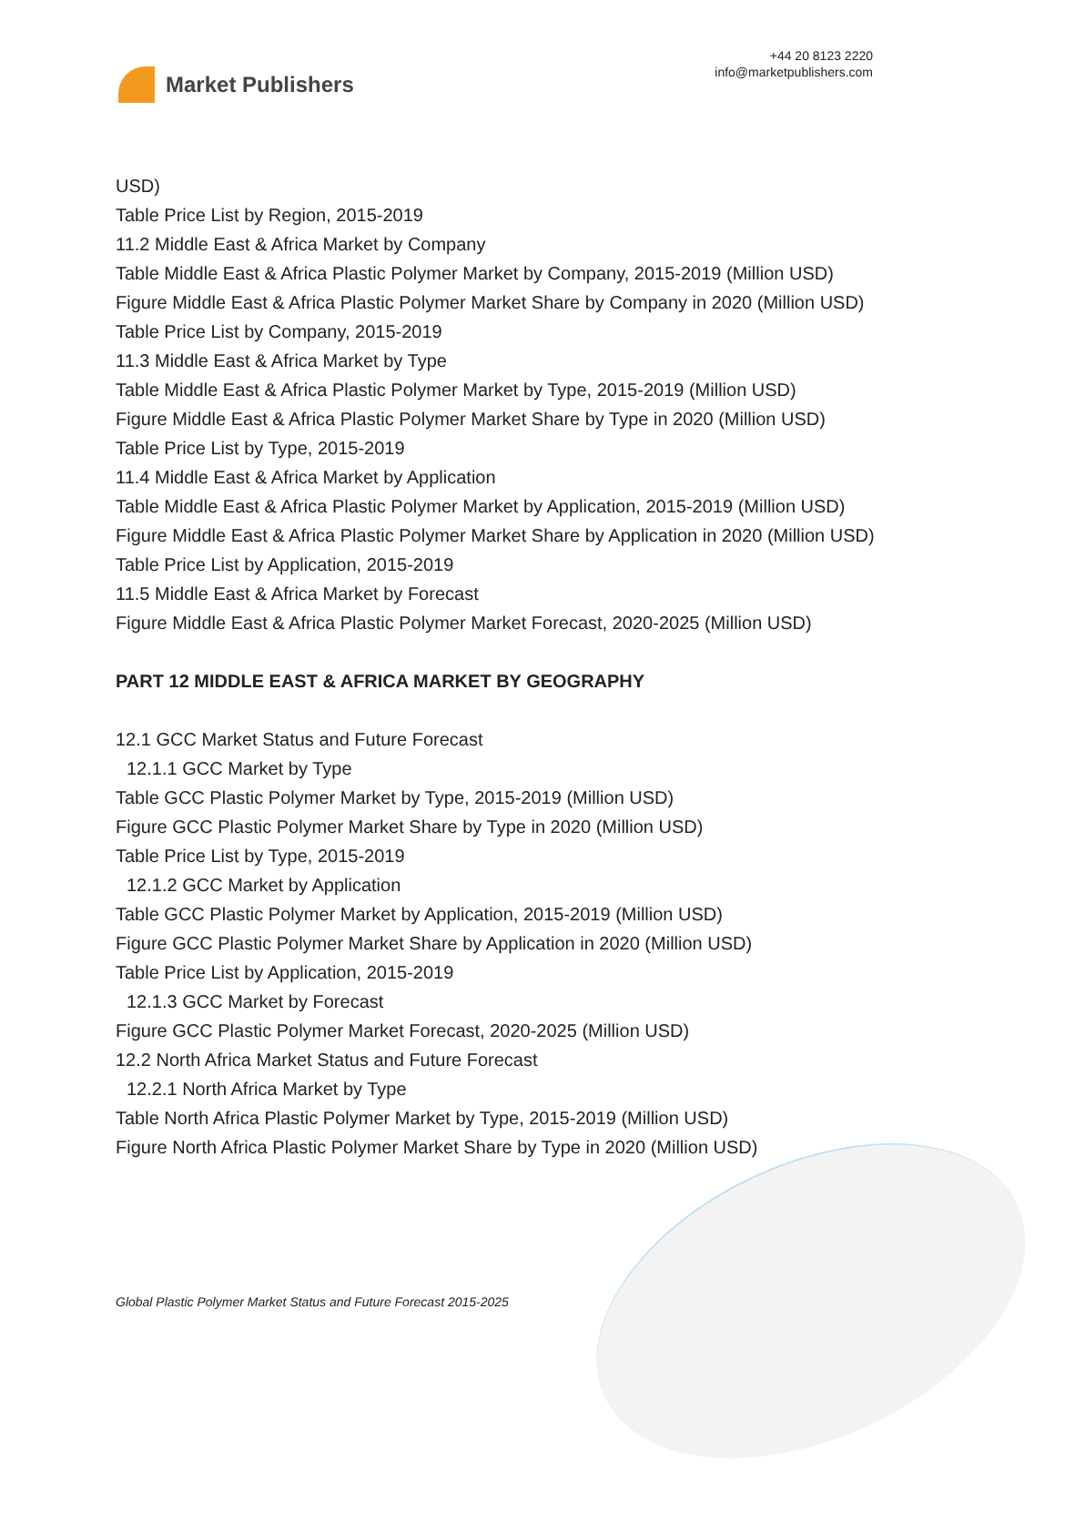Market Publishers
+44 20 8123 2220
info@marketpublishers.com
USD)
Table Price List by Region, 2015-2019
11.2 Middle East & Africa Market by Company
Table Middle East & Africa Plastic Polymer Market by Company, 2015-2019 (Million USD)
Figure Middle East & Africa Plastic Polymer Market Share by Company in 2020 (Million USD)
Table Price List by Company, 2015-2019
11.3 Middle East & Africa Market by Type
Table Middle East & Africa Plastic Polymer Market by Type, 2015-2019 (Million USD)
Figure Middle East & Africa Plastic Polymer Market Share by Type in 2020 (Million USD)
Table Price List by Type, 2015-2019
11.4 Middle East & Africa Market by Application
Table Middle East & Africa Plastic Polymer Market by Application, 2015-2019 (Million USD)
Figure Middle East & Africa Plastic Polymer Market Share by Application in 2020 (Million USD)
Table Price List by Application, 2015-2019
11.5 Middle East & Africa Market by Forecast
Figure Middle East & Africa Plastic Polymer Market Forecast, 2020-2025 (Million USD)
PART 12 MIDDLE EAST & AFRICA MARKET BY GEOGRAPHY
12.1 GCC Market Status and Future Forecast
12.1.1 GCC Market by Type
Table GCC Plastic Polymer Market by Type, 2015-2019 (Million USD)
Figure GCC Plastic Polymer Market Share by Type in 2020 (Million USD)
Table Price List by Type, 2015-2019
12.1.2 GCC Market by Application
Table GCC Plastic Polymer Market by Application, 2015-2019 (Million USD)
Figure GCC Plastic Polymer Market Share by Application in 2020 (Million USD)
Table Price List by Application, 2015-2019
12.1.3 GCC Market by Forecast
Figure GCC Plastic Polymer Market Forecast, 2020-2025 (Million USD)
12.2 North Africa Market Status and Future Forecast
12.2.1 North Africa Market by Type
Table North Africa Plastic Polymer Market by Type, 2015-2019 (Million USD)
Figure North Africa Plastic Polymer Market Share by Type in 2020 (Million USD)
Global Plastic Polymer Market Status and Future Forecast 2015-2025